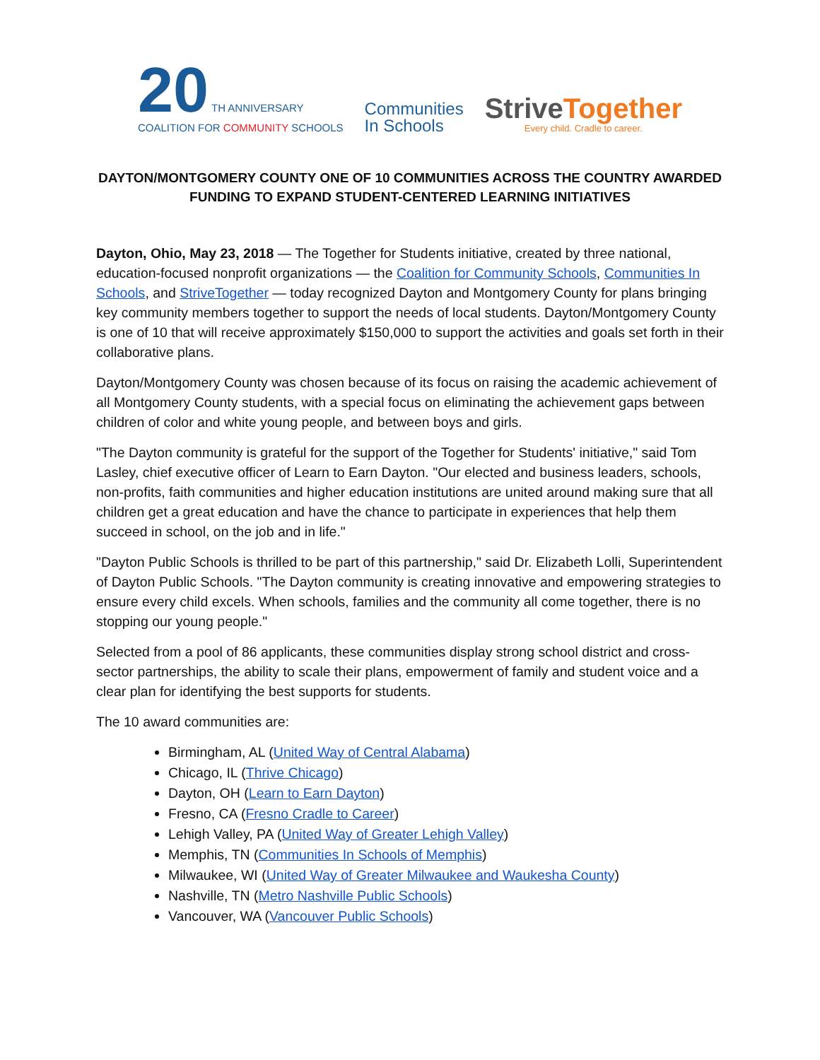20 TH ANNIVERSARY
COALITION FOR COMMUNITY SCHOOLS
Communities
In Schools
StriveTogether
Every child. Cradle to career.
DAYTON/MONTGOMERY COUNTY ONE OF 10 COMMUNITIES ACROSS THE COUNTRY AWARDED FUNDING TO EXPAND STUDENT-CENTERED LEARNING INITIATIVES
Dayton, Ohio, May 23, 2018 — The Together for Students initiative, created by three national, education-focused nonprofit organizations — the Coalition for Community Schools, Communities In Schools, and StriveTogether — today recognized Dayton and Montgomery County for plans bringing key community members together to support the needs of local students. Dayton/Montgomery County is one of 10 that will receive approximately $150,000 to support the activities and goals set forth in their collaborative plans.
Dayton/Montgomery County was chosen because of its focus on raising the academic achievement of all Montgomery County students, with a special focus on eliminating the achievement gaps between children of color and white young people, and between boys and girls.
"The Dayton community is grateful for the support of the Together for Students' initiative," said Tom Lasley, chief executive officer of Learn to Earn Dayton. "Our elected and business leaders, schools, non-profits, faith communities and higher education institutions are united around making sure that all children get a great education and have the chance to participate in experiences that help them succeed in school, on the job and in life."
"Dayton Public Schools is thrilled to be part of this partnership," said Dr. Elizabeth Lolli, Superintendent of Dayton Public Schools. "The Dayton community is creating innovative and empowering strategies to ensure every child excels. When schools, families and the community all come together, there is no stopping our young people."
Selected from a pool of 86 applicants, these communities display strong school district and cross-sector partnerships, the ability to scale their plans, empowerment of family and student voice and a clear plan for identifying the best supports for students.
The 10 award communities are:
Birmingham, AL (United Way of Central Alabama)
Chicago, IL (Thrive Chicago)
Dayton, OH (Learn to Earn Dayton)
Fresno, CA (Fresno Cradle to Career)
Lehigh Valley, PA (United Way of Greater Lehigh Valley)
Memphis, TN (Communities In Schools of Memphis)
Milwaukee, WI (United Way of Greater Milwaukee and Waukesha County)
Nashville, TN (Metro Nashville Public Schools)
Vancouver, WA (Vancouver Public Schools)